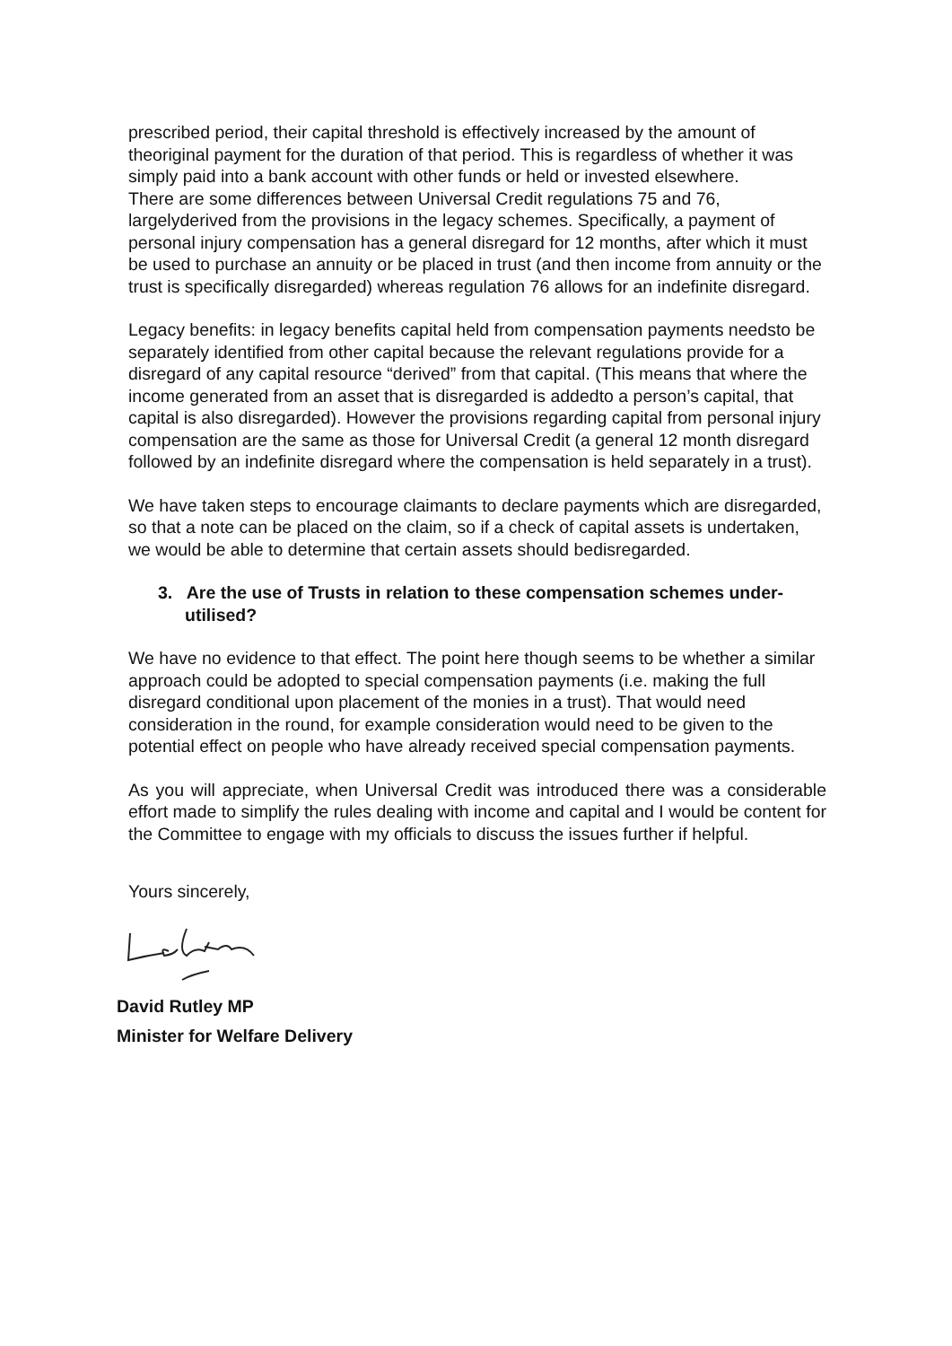prescribed period, their capital threshold is effectively increased by the amount of theoriginal payment for the duration of that period. This is regardless of whether it was simply paid into a bank account with other funds or held or invested elsewhere.
There are some differences between Universal Credit regulations 75 and 76, largelyderived from the provisions in the legacy schemes. Specifically, a payment of personal injury compensation has a general disregard for 12 months, after which it must be used to purchase an annuity or be placed in trust (and then income from annuity or the trust is specifically disregarded) whereas regulation 76 allows for an indefinite disregard.
Legacy benefits: in legacy benefits capital held from compensation payments needsto be separately identified from other capital because the relevant regulations provide for a disregard of any capital resource “derived” from that capital. (This means that where the income generated from an asset that is disregarded is addedto a person’s capital, that capital is also disregarded). However the provisions regarding capital from personal injury compensation are the same as those for Universal Credit (a general 12 month disregard followed by an indefinite disregard where the compensation is held separately in a trust).
We have taken steps to encourage claimants to declare payments which are disregarded, so that a note can be placed on the claim, so if a check of capital assets is undertaken, we would be able to determine that certain assets should bedisregarded.
3. Are the use of Trusts in relation to these compensation schemes under-utilised?
We have no evidence to that effect. The point here though seems to be whether a similar approach could be adopted to special compensation payments (i.e. making the full disregard conditional upon placement of the monies in a trust). That would need consideration in the round, for example consideration would need to be given to the potential effect on people who have already received special compensation payments.
As you will appreciate, when Universal Credit was introduced there was a considerable effort made to simplify the rules dealing with income and capital and I would be content for the Committee to engage with my officials to discuss the issues further if helpful.
Yours sincerely,
David Rutley MP
Minister for Welfare Delivery